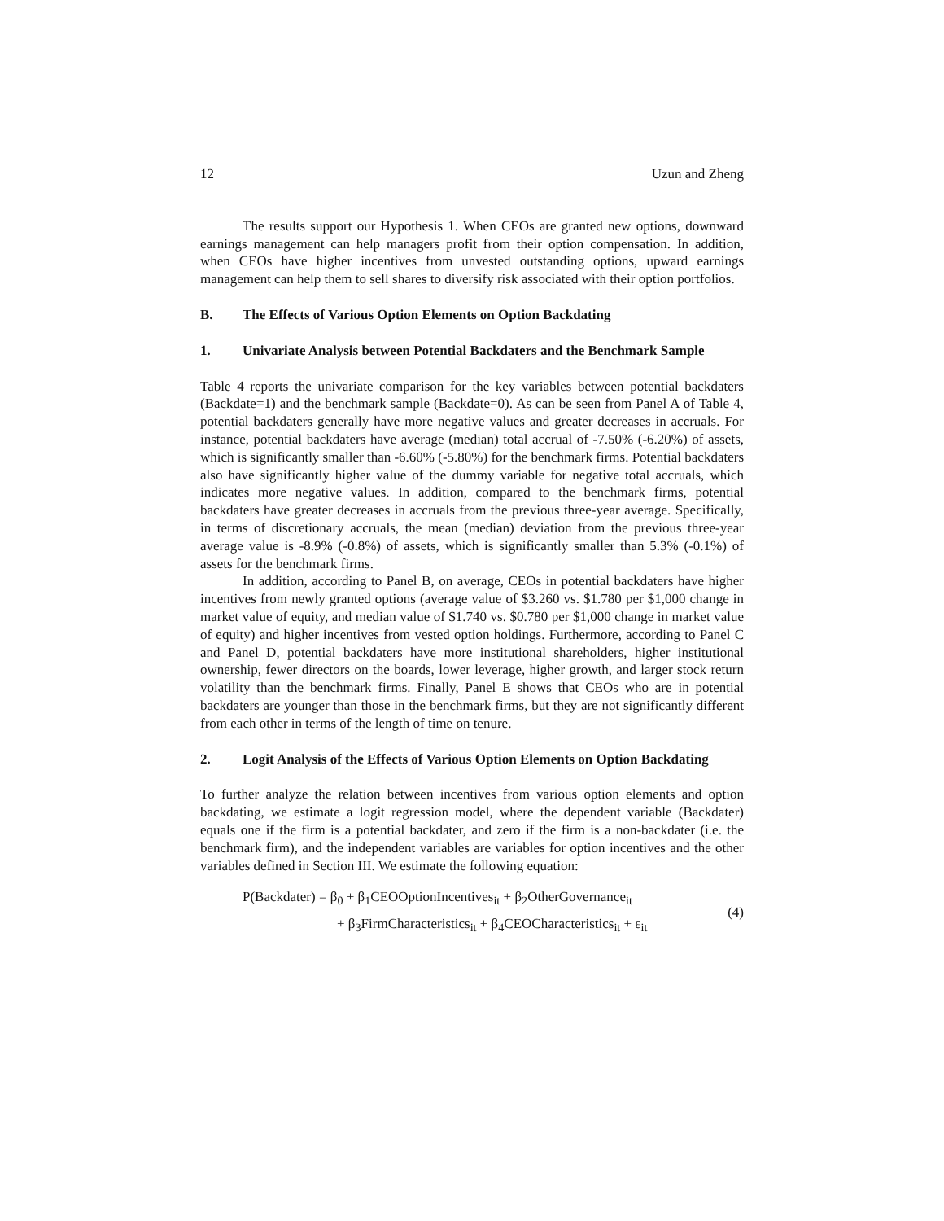12 Uzun and Zheng
The results support our Hypothesis 1. When CEOs are granted new options, downward earnings management can help managers profit from their option compensation. In addition, when CEOs have higher incentives from unvested outstanding options, upward earnings management can help them to sell shares to diversify risk associated with their option portfolios.
B. The Effects of Various Option Elements on Option Backdating
1. Univariate Analysis between Potential Backdaters and the Benchmark Sample
Table 4 reports the univariate comparison for the key variables between potential backdaters (Backdate=1) and the benchmark sample (Backdate=0). As can be seen from Panel A of Table 4, potential backdaters generally have more negative values and greater decreases in accruals. For instance, potential backdaters have average (median) total accrual of -7.50% (-6.20%) of assets, which is significantly smaller than -6.60% (-5.80%) for the benchmark firms. Potential backdaters also have significantly higher value of the dummy variable for negative total accruals, which indicates more negative values. In addition, compared to the benchmark firms, potential backdaters have greater decreases in accruals from the previous three-year average. Specifically, in terms of discretionary accruals, the mean (median) deviation from the previous three-year average value is -8.9% (-0.8%) of assets, which is significantly smaller than 5.3% (-0.1%) of assets for the benchmark firms.
In addition, according to Panel B, on average, CEOs in potential backdaters have higher incentives from newly granted options (average value of $3.260 vs. $1.780 per $1,000 change in market value of equity, and median value of $1.740 vs. $0.780 per $1,000 change in market value of equity) and higher incentives from vested option holdings. Furthermore, according to Panel C and Panel D, potential backdaters have more institutional shareholders, higher institutional ownership, fewer directors on the boards, lower leverage, higher growth, and larger stock return volatility than the benchmark firms. Finally, Panel E shows that CEOs who are in potential backdaters are younger than those in the benchmark firms, but they are not significantly different from each other in terms of the length of time on tenure.
2. Logit Analysis of the Effects of Various Option Elements on Option Backdating
To further analyze the relation between incentives from various option elements and option backdating, we estimate a logit regression model, where the dependent variable (Backdater) equals one if the firm is a potential backdater, and zero if the firm is a non-backdater (i.e. the benchmark firm), and the independent variables are variables for option incentives and the other variables defined in Section III. We estimate the following equation:
P(Backdater) = β<sub>0</sub> + β<sub>1</sub>CEOOptionIncentives<sub>it</sub> + β<sub>2</sub>OtherGovernance<sub>it</sub>
+ β<sub>3</sub>FirmCharacteristics<sub>it</sub> + β<sub>4</sub>CEOCharacteristics<sub>it</sub> + ε<sub>it</sub>
(4)